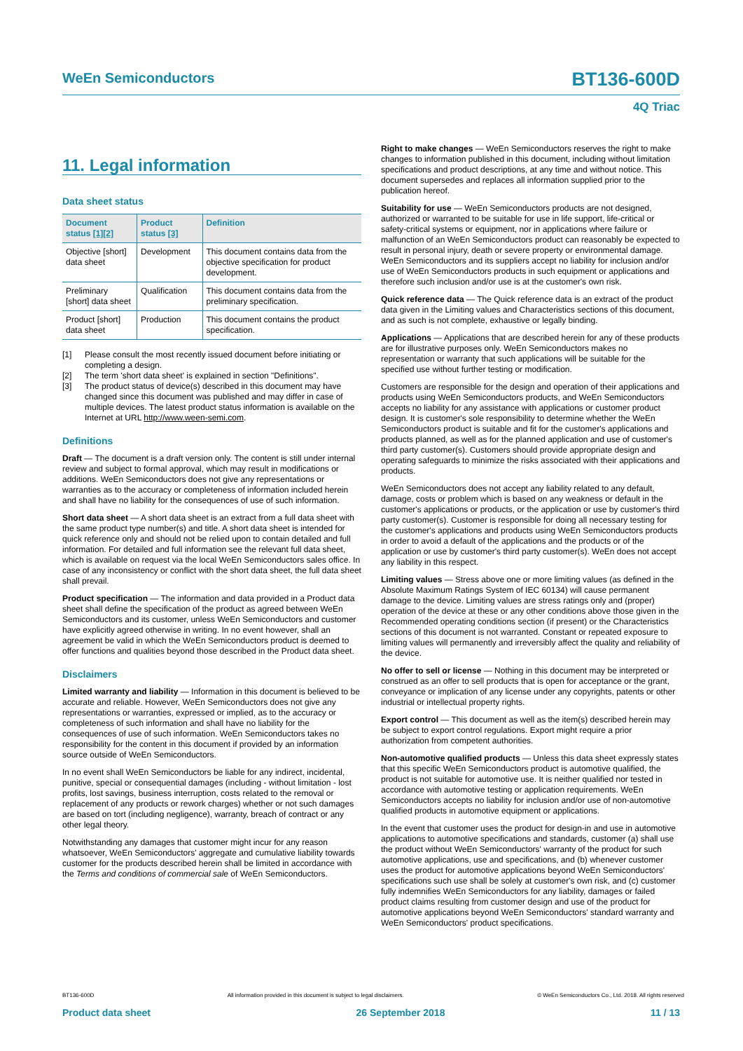WeEn Semiconductors BT136-600D
4Q Triac
11. Legal information
Data sheet status
| Document status [1][2] | Product status [3] | Definition |
| --- | --- | --- |
| Objective [short] data sheet | Development | This document contains data from the objective specification for product development. |
| Preliminary [short] data sheet | Qualification | This document contains data from the preliminary specification. |
| Product [short] data sheet | Production | This document contains the product specification. |
[1] Please consult the most recently issued document before initiating or completing a design.
[2] The term 'short data sheet' is explained in section "Definitions".
[3] The product status of device(s) described in this document may have changed since this document was published and may differ in case of multiple devices. The latest product status information is available on the Internet at URL http://www.ween-semi.com.
Definitions
Draft — The document is a draft version only. The content is still under internal review and subject to formal approval, which may result in modifications or additions. WeEn Semiconductors does not give any representations or warranties as to the accuracy or completeness of information included herein and shall have no liability for the consequences of use of such information.
Short data sheet — A short data sheet is an extract from a full data sheet with the same product type number(s) and title. A short data sheet is intended for quick reference only and should not be relied upon to contain detailed and full information. For detailed and full information see the relevant full data sheet, which is available on request via the local WeEn Semiconductors sales office. In case of any inconsistency or conflict with the short data sheet, the full data sheet shall prevail.
Product specification — The information and data provided in a Product data sheet shall define the specification of the product as agreed between WeEn Semiconductors and its customer, unless WeEn Semiconductors and customer have explicitly agreed otherwise in writing. In no event however, shall an agreement be valid in which the WeEn Semiconductors product is deemed to offer functions and qualities beyond those described in the Product data sheet.
Disclaimers
Limited warranty and liability — Information in this document is believed to be accurate and reliable. However, WeEn Semiconductors does not give any representations or warranties, expressed or implied, as to the accuracy or completeness of such information and shall have no liability for the consequences of use of such information. WeEn Semiconductors takes no responsibility for the content in this document if provided by an information source outside of WeEn Semiconductors.
In no event shall WeEn Semiconductors be liable for any indirect, incidental, punitive, special or consequential damages (including - without limitation - lost profits, lost savings, business interruption, costs related to the removal or replacement of any products or rework charges) whether or not such damages are based on tort (including negligence), warranty, breach of contract or any other legal theory.
Notwithstanding any damages that customer might incur for any reason whatsoever, WeEn Semiconductors' aggregate and cumulative liability towards customer for the products described herein shall be limited in accordance with the Terms and conditions of commercial sale of WeEn Semiconductors.
Right to make changes — WeEn Semiconductors reserves the right to make changes to information published in this document, including without limitation specifications and product descriptions, at any time and without notice. This document supersedes and replaces all information supplied prior to the publication hereof.
Suitability for use — WeEn Semiconductors products are not designed, authorized or warranted to be suitable for use in life support, life-critical or safety-critical systems or equipment, nor in applications where failure or malfunction of an WeEn Semiconductors product can reasonably be expected to result in personal injury, death or severe property or environmental damage. WeEn Semiconductors and its suppliers accept no liability for inclusion and/or use of WeEn Semiconductors products in such equipment or applications and therefore such inclusion and/or use is at the customer's own risk.
Quick reference data — The Quick reference data is an extract of the product data given in the Limiting values and Characteristics sections of this document, and as such is not complete, exhaustive or legally binding.
Applications — Applications that are described herein for any of these products are for illustrative purposes only. WeEn Semiconductors makes no representation or warranty that such applications will be suitable for the specified use without further testing or modification.
Customers are responsible for the design and operation of their applications and products using WeEn Semiconductors products, and WeEn Semiconductors accepts no liability for any assistance with applications or customer product design. It is customer's sole responsibility to determine whether the WeEn Semiconductors product is suitable and fit for the customer's applications and products planned, as well as for the planned application and use of customer's third party customer(s). Customers should provide appropriate design and operating safeguards to minimize the risks associated with their applications and products.
WeEn Semiconductors does not accept any liability related to any default, damage, costs or problem which is based on any weakness or default in the customer's applications or products, or the application or use by customer's third party customer(s). Customer is responsible for doing all necessary testing for the customer's applications and products using WeEn Semiconductors products in order to avoid a default of the applications and the products or of the application or use by customer's third party customer(s). WeEn does not accept any liability in this respect.
Limiting values — Stress above one or more limiting values (as defined in the Absolute Maximum Ratings System of IEC 60134) will cause permanent damage to the device. Limiting values are stress ratings only and (proper) operation of the device at these or any other conditions above those given in the Recommended operating conditions section (if present) or the Characteristics sections of this document is not warranted. Constant or repeated exposure to limiting values will permanently and irreversibly affect the quality and reliability of the device.
No offer to sell or license — Nothing in this document may be interpreted or construed as an offer to sell products that is open for acceptance or the grant, conveyance or implication of any license under any copyrights, patents or other industrial or intellectual property rights.
Export control — This document as well as the item(s) described herein may be subject to export control regulations. Export might require a prior authorization from competent authorities.
Non-automotive qualified products — Unless this data sheet expressly states that this specific WeEn Semiconductors product is automotive qualified, the product is not suitable for automotive use. It is neither qualified nor tested in accordance with automotive testing or application requirements. WeEn Semiconductors accepts no liability for inclusion and/or use of non-automotive qualified products in automotive equipment or applications.
In the event that customer uses the product for design-in and use in automotive applications to automotive specifications and standards, customer (a) shall use the product without WeEn Semiconductors' warranty of the product for such automotive applications, use and specifications, and (b) whenever customer uses the product for automotive applications beyond WeEn Semiconductors' specifications such use shall be solely at customer's own risk, and (c) customer fully indemnifies WeEn Semiconductors for any liability, damages or failed product claims resulting from customer design and use of the product for automotive applications beyond WeEn Semiconductors' standard warranty and WeEn Semiconductors' product specifications.
BT136-600D All information provided in this document is subject to legal disclaimers. © WeEn Semiconductors Co., Ltd. 2018. All rights reserved
Product data sheet 26 September 2018 11 / 13